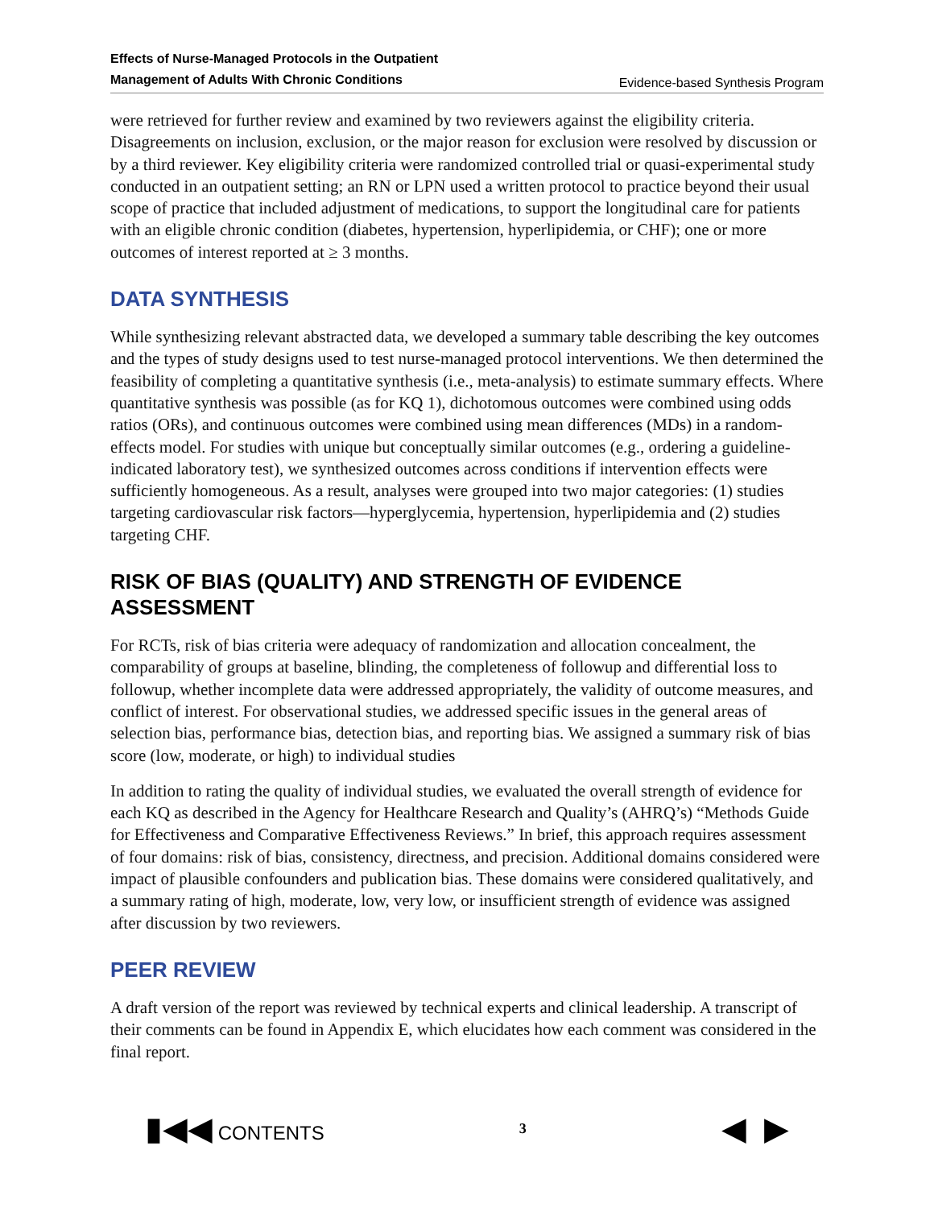Effects of Nurse-Managed Protocols in the Outpatient
Management of Adults With Chronic Conditions Evidence-based Synthesis Program
were retrieved for further review and examined by two reviewers against the eligibility criteria. Disagreements on inclusion, exclusion, or the major reason for exclusion were resolved by discussion or by a third reviewer. Key eligibility criteria were randomized controlled trial or quasi-experimental study conducted in an outpatient setting; an RN or LPN used a written protocol to practice beyond their usual scope of practice that included adjustment of medications, to support the longitudinal care for patients with an eligible chronic condition (diabetes, hypertension, hyperlipidemia, or CHF); one or more outcomes of interest reported at ≥ 3 months.
DATA SYNTHESIS
While synthesizing relevant abstracted data, we developed a summary table describing the key outcomes and the types of study designs used to test nurse-managed protocol interventions. We then determined the feasibility of completing a quantitative synthesis (i.e., meta-analysis) to estimate summary effects. Where quantitative synthesis was possible (as for KQ 1), dichotomous outcomes were combined using odds ratios (ORs), and continuous outcomes were combined using mean differences (MDs) in a random-effects model. For studies with unique but conceptually similar outcomes (e.g., ordering a guideline-indicated laboratory test), we synthesized outcomes across conditions if intervention effects were sufficiently homogeneous. As a result, analyses were grouped into two major categories: (1) studies targeting cardiovascular risk factors—hyperglycemia, hypertension, hyperlipidemia and (2) studies targeting CHF.
RISK OF BIAS (QUALITY) AND STRENGTH OF EVIDENCE ASSESSMENT
For RCTs, risk of bias criteria were adequacy of randomization and allocation concealment, the comparability of groups at baseline, blinding, the completeness of followup and differential loss to followup, whether incomplete data were addressed appropriately, the validity of outcome measures, and conflict of interest. For observational studies, we addressed specific issues in the general areas of selection bias, performance bias, detection bias, and reporting bias. We assigned a summary risk of bias score (low, moderate, or high) to individual studies
In addition to rating the quality of individual studies, we evaluated the overall strength of evidence for each KQ as described in the Agency for Healthcare Research and Quality’s (AHRQ’s) “Methods Guide for Effectiveness and Comparative Effectiveness Reviews.” In brief, this approach requires assessment of four domains: risk of bias, consistency, directness, and precision. Additional domains considered were impact of plausible confounders and publication bias. These domains were considered qualitatively, and a summary rating of high, moderate, low, very low, or insufficient strength of evidence was assigned after discussion by two reviewers.
PEER REVIEW
A draft version of the report was reviewed by technical experts and clinical leadership. A transcript of their comments can be found in Appendix E, which elucidates how each comment was considered in the final report.
▮◀◀ CONTENTS 3 ◀ ▶